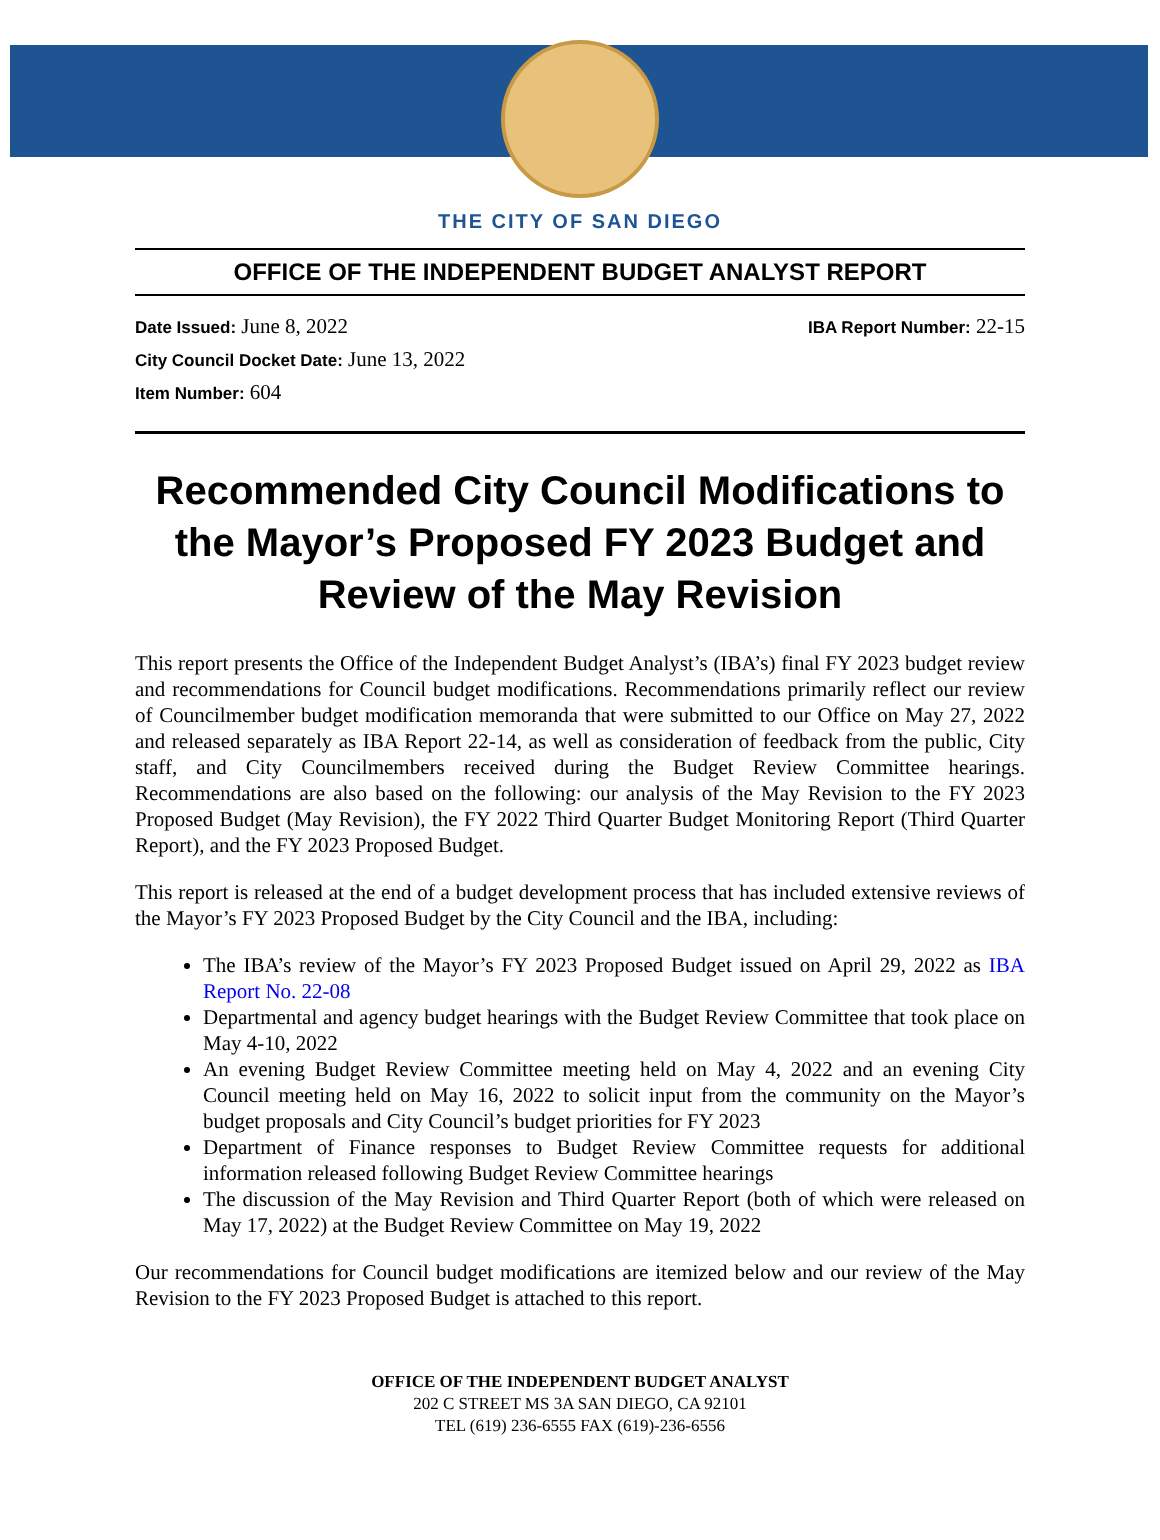THE CITY OF SAN DIEGO
OFFICE OF THE INDEPENDENT BUDGET ANALYST REPORT
Date Issued: June 8, 2022 IBA Report Number: 22-15
City Council Docket Date: June 13, 2022
Item Number: 604
Recommended City Council Modifications to the Mayor’s Proposed FY 2023 Budget and Review of the May Revision
This report presents the Office of the Independent Budget Analyst’s (IBA’s) final FY 2023 budget review and recommendations for Council budget modifications. Recommendations primarily reflect our review of Councilmember budget modification memoranda that were submitted to our Office on May 27, 2022 and released separately as IBA Report 22-14, as well as consideration of feedback from the public, City staff, and City Councilmembers received during the Budget Review Committee hearings. Recommendations are also based on the following: our analysis of the May Revision to the FY 2023 Proposed Budget (May Revision), the FY 2022 Third Quarter Budget Monitoring Report (Third Quarter Report), and the FY 2023 Proposed Budget.
This report is released at the end of a budget development process that has included extensive reviews of the Mayor’s FY 2023 Proposed Budget by the City Council and the IBA, including:
The IBA’s review of the Mayor’s FY 2023 Proposed Budget issued on April 29, 2022 as IBA Report No. 22-08
Departmental and agency budget hearings with the Budget Review Committee that took place on May 4-10, 2022
An evening Budget Review Committee meeting held on May 4, 2022 and an evening City Council meeting held on May 16, 2022 to solicit input from the community on the Mayor’s budget proposals and City Council’s budget priorities for FY 2023
Department of Finance responses to Budget Review Committee requests for additional information released following Budget Review Committee hearings
The discussion of the May Revision and Third Quarter Report (both of which were released on May 17, 2022) at the Budget Review Committee on May 19, 2022
Our recommendations for Council budget modifications are itemized below and our review of the May Revision to the FY 2023 Proposed Budget is attached to this report.
OFFICE OF THE INDEPENDENT BUDGET ANALYST
202 C STREET MS 3A SAN DIEGO, CA 92101
TEL (619) 236-6555 FAX (619)-236-6556